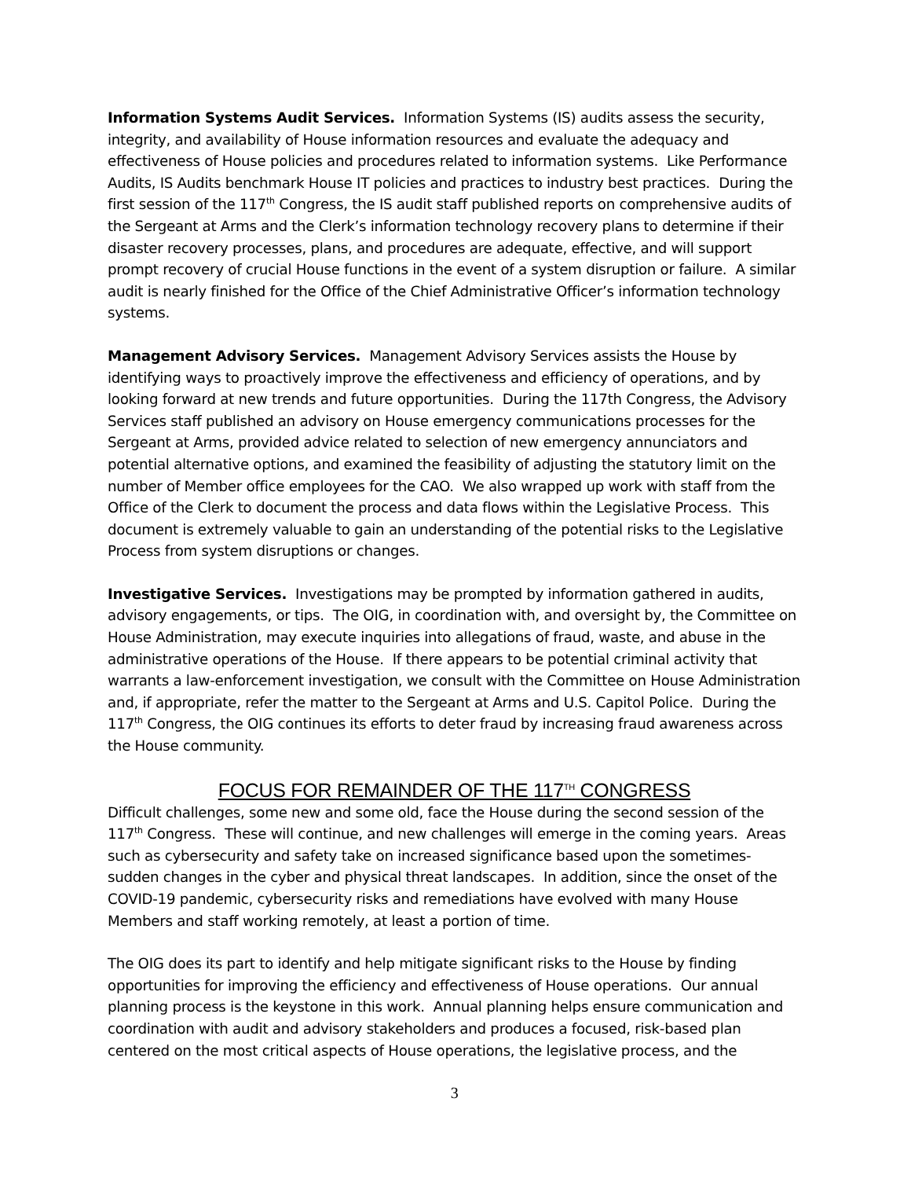Information Systems Audit Services. Information Systems (IS) audits assess the security, integrity, and availability of House information resources and evaluate the adequacy and effectiveness of House policies and procedures related to information systems. Like Performance Audits, IS Audits benchmark House IT policies and practices to industry best practices. During the first session of the 117<sup>th</sup> Congress, the IS audit staff published reports on comprehensive audits of the Sergeant at Arms and the Clerk’s information technology recovery plans to determine if their disaster recovery processes, plans, and procedures are adequate, effective, and will support prompt recovery of crucial House functions in the event of a system disruption or failure. A similar audit is nearly finished for the Office of the Chief Administrative Officer’s information technology systems.
Management Advisory Services. Management Advisory Services assists the House by identifying ways to proactively improve the effectiveness and efficiency of operations, and by looking forward at new trends and future opportunities. During the 117th Congress, the Advisory Services staff published an advisory on House emergency communications processes for the Sergeant at Arms, provided advice related to selection of new emergency annunciators and potential alternative options, and examined the feasibility of adjusting the statutory limit on the number of Member office employees for the CAO. We also wrapped up work with staff from the Office of the Clerk to document the process and data flows within the Legislative Process. This document is extremely valuable to gain an understanding of the potential risks to the Legislative Process from system disruptions or changes.
Investigative Services. Investigations may be prompted by information gathered in audits, advisory engagements, or tips. The OIG, in coordination with, and oversight by, the Committee on House Administration, may execute inquiries into allegations of fraud, waste, and abuse in the administrative operations of the House. If there appears to be potential criminal activity that warrants a law-enforcement investigation, we consult with the Committee on House Administration and, if appropriate, refer the matter to the Sergeant at Arms and U.S. Capitol Police. During the 117<sup>th</sup> Congress, the OIG continues its efforts to deter fraud by increasing fraud awareness across the House community.
FOCUS FOR REMAINDER OF THE 117<sup>TH</sup> CONGRESS
Difficult challenges, some new and some old, face the House during the second session of the 117<sup>th</sup> Congress. These will continue, and new challenges will emerge in the coming years. Areas such as cybersecurity and safety take on increased significance based upon the sometimes-sudden changes in the cyber and physical threat landscapes. In addition, since the onset of the COVID-19 pandemic, cybersecurity risks and remediations have evolved with many House Members and staff working remotely, at least a portion of time.
The OIG does its part to identify and help mitigate significant risks to the House by finding opportunities for improving the efficiency and effectiveness of House operations. Our annual planning process is the keystone in this work. Annual planning helps ensure communication and coordination with audit and advisory stakeholders and produces a focused, risk-based plan centered on the most critical aspects of House operations, the legislative process, and the
3